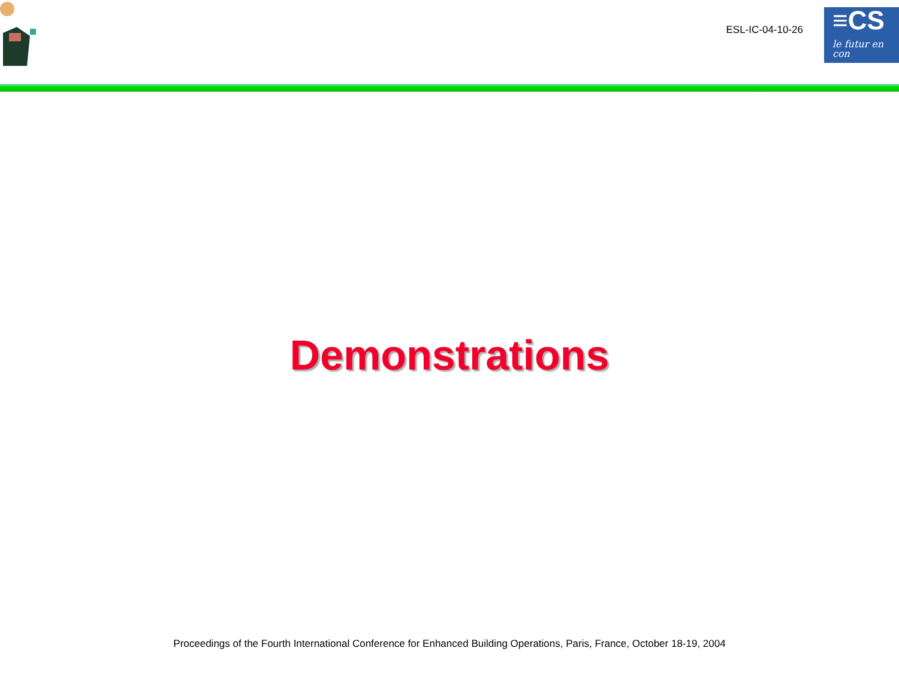ESL-IC-04-10-26
≡CS
le futur en con
Demonstrations
Proceedings of the Fourth International Conference for Enhanced Building Operations, Paris, France, October 18-19, 2004